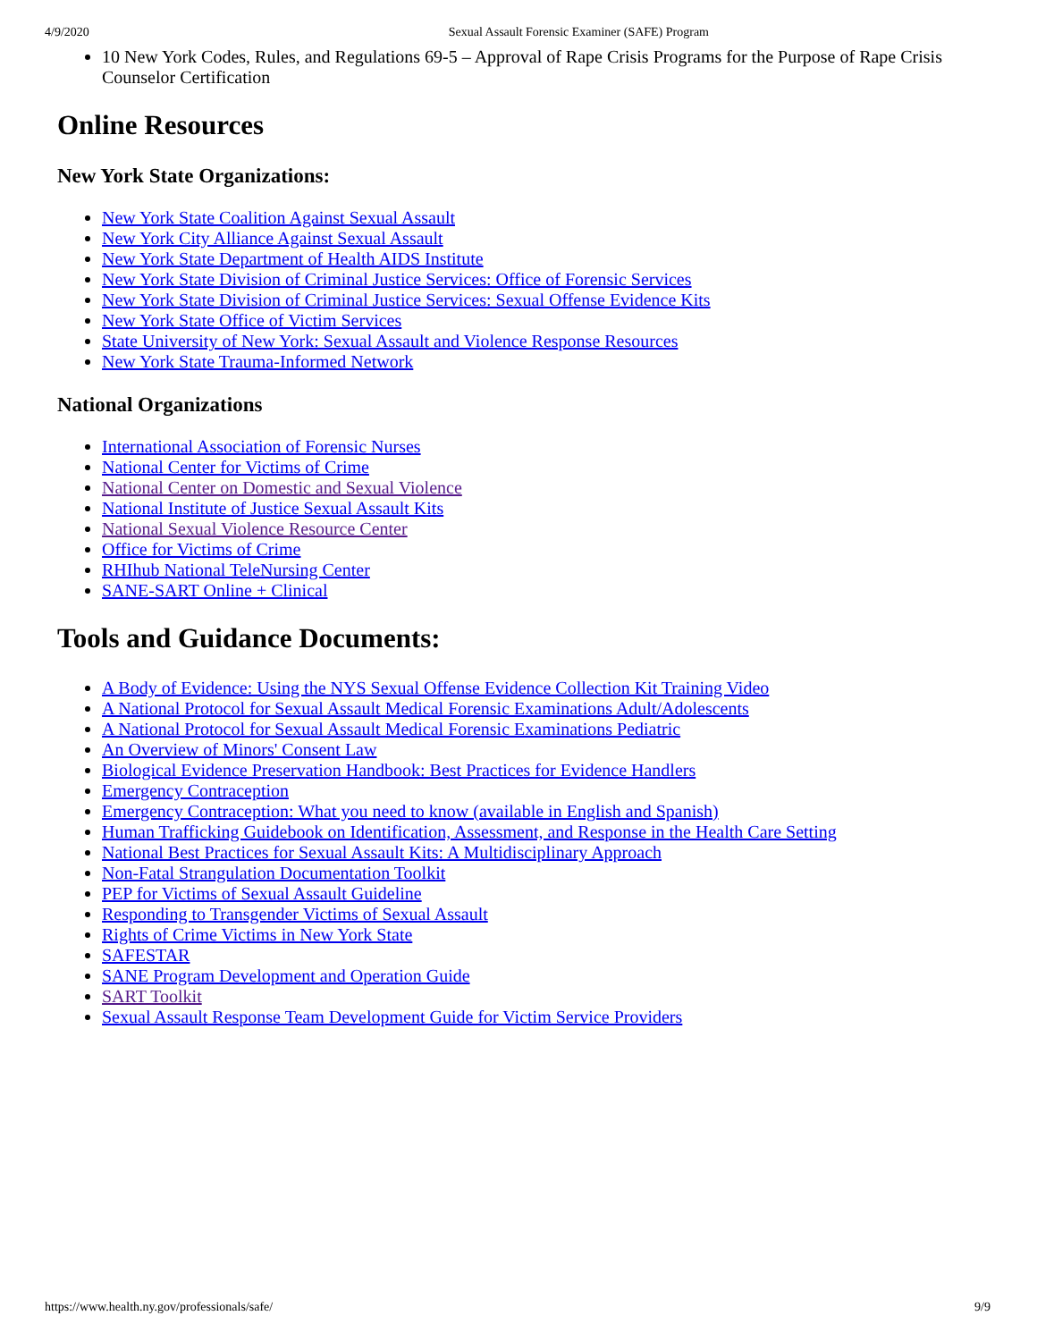4/9/2020 Sexual Assault Forensic Examiner (SAFE) Program
10 New York Codes, Rules, and Regulations 69-5 – Approval of Rape Crisis Programs for the Purpose of Rape Crisis Counselor Certification
Online Resources
New York State Organizations:
New York State Coalition Against Sexual Assault
New York City Alliance Against Sexual Assault
New York State Department of Health AIDS Institute
New York State Division of Criminal Justice Services: Office of Forensic Services
New York State Division of Criminal Justice Services: Sexual Offense Evidence Kits
New York State Office of Victim Services
State University of New York: Sexual Assault and Violence Response Resources
New York State Trauma-Informed Network
National Organizations
International Association of Forensic Nurses
National Center for Victims of Crime
National Center on Domestic and Sexual Violence
National Institute of Justice Sexual Assault Kits
National Sexual Violence Resource Center
Office for Victims of Crime
RHIhub National TeleNursing Center
SANE-SART Online + Clinical
Tools and Guidance Documents:
A Body of Evidence: Using the NYS Sexual Offense Evidence Collection Kit Training Video
A National Protocol for Sexual Assault Medical Forensic Examinations Adult/Adolescents
A National Protocol for Sexual Assault Medical Forensic Examinations Pediatric
An Overview of Minors' Consent Law
Biological Evidence Preservation Handbook: Best Practices for Evidence Handlers
Emergency Contraception
Emergency Contraception: What you need to know (available in English and Spanish)
Human Trafficking Guidebook on Identification, Assessment, and Response in the Health Care Setting
National Best Practices for Sexual Assault Kits: A Multidisciplinary Approach
Non-Fatal Strangulation Documentation Toolkit
PEP for Victims of Sexual Assault Guideline
Responding to Transgender Victims of Sexual Assault
Rights of Crime Victims in New York State
SAFESTAR
SANE Program Development and Operation Guide
SART Toolkit
Sexual Assault Response Team Development Guide for Victim Service Providers
https://www.health.ny.gov/professionals/safe/ 9/9